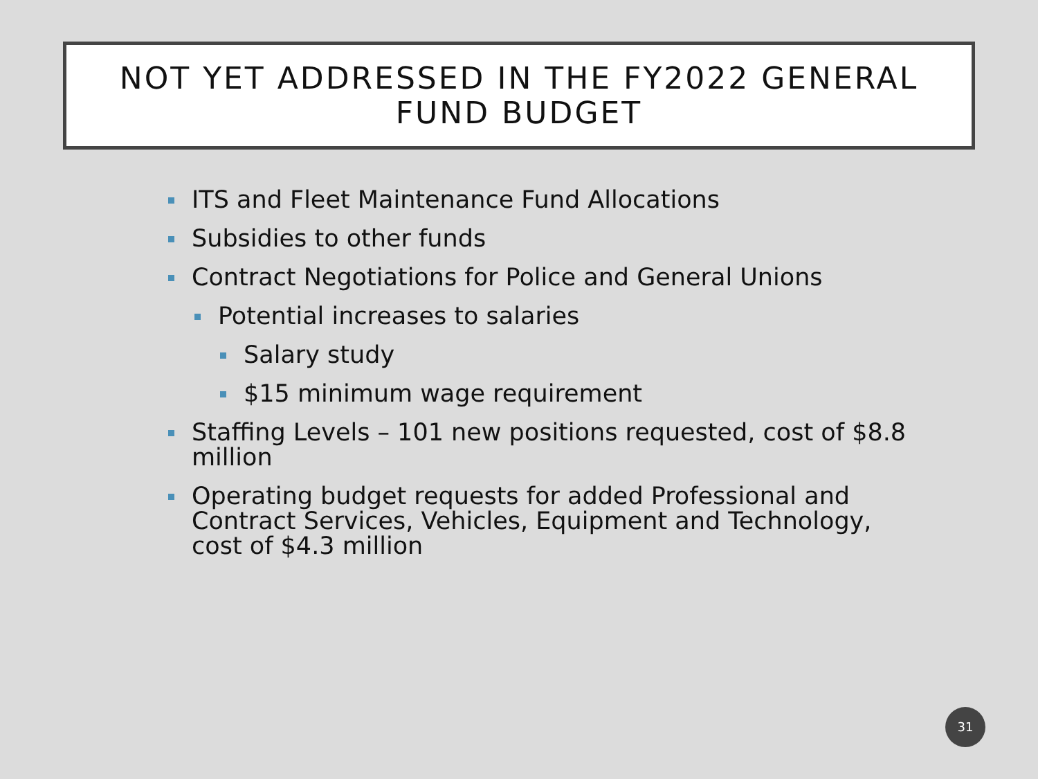NOT YET ADDRESSED IN THE FY2022 GENERAL
FUND BUDGET
ITS and Fleet Maintenance Fund Allocations
Subsidies to other funds
Contract Negotiations for Police and General Unions
Potential increases to salaries
Salary study
$15 minimum wage requirement
Staffing Levels – 101 new positions requested, cost of $8.8 million
Operating budget requests for added Professional and Contract Services, Vehicles, Equipment and Technology, cost of $4.3 million
31